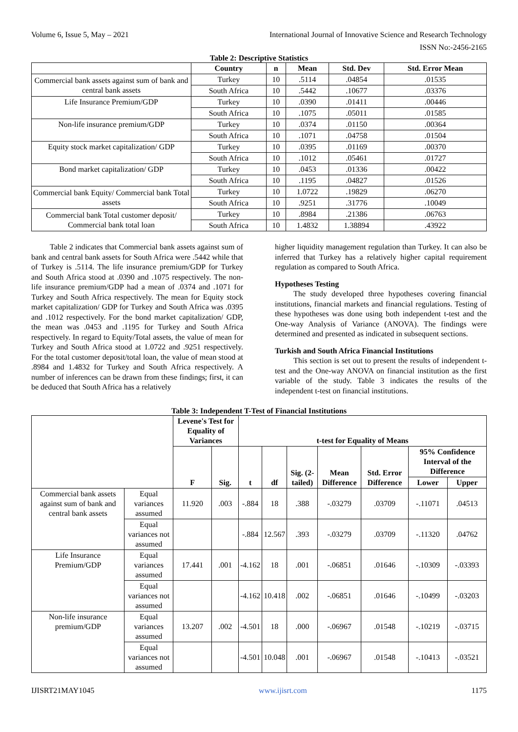Volume 6, Issue 5, May – 2021 International Journal of Innovative Science and Research Technology
ISSN No:-2456-2165
Table 2: Descriptive Statistics
| | Country | n | Mean | Std. Dev | Std. Error Mean |
| --- | --- | --- | --- | --- | --- |
| Commercial bank assets against sum of bank and central bank assets | Turkey | 10 | .5114 | .04854 | .01535 |
| | South Africa | 10 | .5442 | .10677 | .03376 |
| Life Insurance Premium/GDP | Turkey | 10 | .0390 | .01411 | .00446 |
| | South Africa | 10 | .1075 | .05011 | .01585 |
| Non-life insurance premium/GDP | Turkey | 10 | .0374 | .01150 | .00364 |
| | South Africa | 10 | .1071 | .04758 | .01504 |
| Equity stock market capitalization/ GDP | Turkey | 10 | .0395 | .01169 | .00370 |
| | South Africa | 10 | .1012 | .05461 | .01727 |
| Bond market capitalization/ GDP | Turkey | 10 | .0453 | .01336 | .00422 |
| | South Africa | 10 | .1195 | .04827 | .01526 |
| Commercial bank Equity/ Commercial bank Total assets | Turkey | 10 | 1.0722 | .19829 | .06270 |
| | South Africa | 10 | .9251 | .31776 | .10049 |
| Commercial bank Total customer deposit/ Commercial bank total loan | Turkey | 10 | .8984 | .21386 | .06763 |
| | South Africa | 10 | 1.4832 | 1.38894 | .43922 |
Table 2 indicates that Commercial bank assets against sum of bank and central bank assets for South Africa were .5442 while that of Turkey is .5114. The life insurance premium/GDP for Turkey and South Africa stood at .0390 and .1075 respectively. The non-life insurance premium/GDP had a mean of .0374 and .1071 for Turkey and South Africa respectively. The mean for Equity stock market capitalization/ GDP for Turkey and South Africa was .0395 and .1012 respectively. For the bond market capitalization/ GDP, the mean was .0453 and .1195 for Turkey and South Africa respectively. In regard to Equity/Total assets, the value of mean for Turkey and South Africa stood at 1.0722 and .9251 respectively. For the total customer deposit/total loan, the value of mean stood at .8984 and 1.4832 for Turkey and South Africa respectively. A number of inferences can be drawn from these findings; first, it can be deduced that South Africa has a relatively
higher liquidity management regulation than Turkey. It can also be inferred that Turkey has a relatively higher capital requirement regulation as compared to South Africa.
Hypotheses Testing
The study developed three hypotheses covering financial institutions, financial markets and financial regulations. Testing of these hypotheses was done using both independent t-test and the One-way Analysis of Variance (ANOVA). The findings were determined and presented as indicated in subsequent sections.
Turkish and South Africa Financial Institutions
This section is set out to present the results of independent t-test and the One-way ANOVA on financial institution as the first variable of the study. Table 3 indicates the results of the independent t-test on financial institutions.
Table 3: Independent T-Test of Financial Institutions
| | | Levene's Test for Equality of Variances | | t-test for Equality of Means | | | | | | |
| | | F | Sig. | t | df | Sig. (2-tailed) | Mean Difference | Std. Error Difference | 95% Confidence Interval of the Difference | |
| | | | | | | | | | Lower | Upper |
| Commercial bank assets against sum of bank and central bank assets | Equal variances assumed | 11.920 | .003 | -.884 | 18 | .388 | -.03279 | .03709 | -.11071 | .04513 |
| | Equal variances not assumed | | | -.884 | 12.567 | .393 | -.03279 | .03709 | -.11320 | .04762 |
| Life Insurance Premium/GDP | Equal variances assumed | 17.441 | .001 | -4.162 | 18 | .001 | -.06851 | .01646 | -.10309 | -.03393 |
| | Equal variances not assumed | | | -4.162 | 10.418 | .002 | -.06851 | .01646 | -.10499 | -.03203 |
| Non-life insurance premium/GDP | Equal variances assumed | 13.207 | .002 | -4.501 | 18 | .000 | -.06967 | .01548 | -.10219 | -.03715 |
| | Equal variances not assumed | | | -4.501 | 10.048 | .001 | -.06967 | .01548 | -.10413 | -.03521 |
IJISRT21MAY1045 www.ijisrt.com 1175